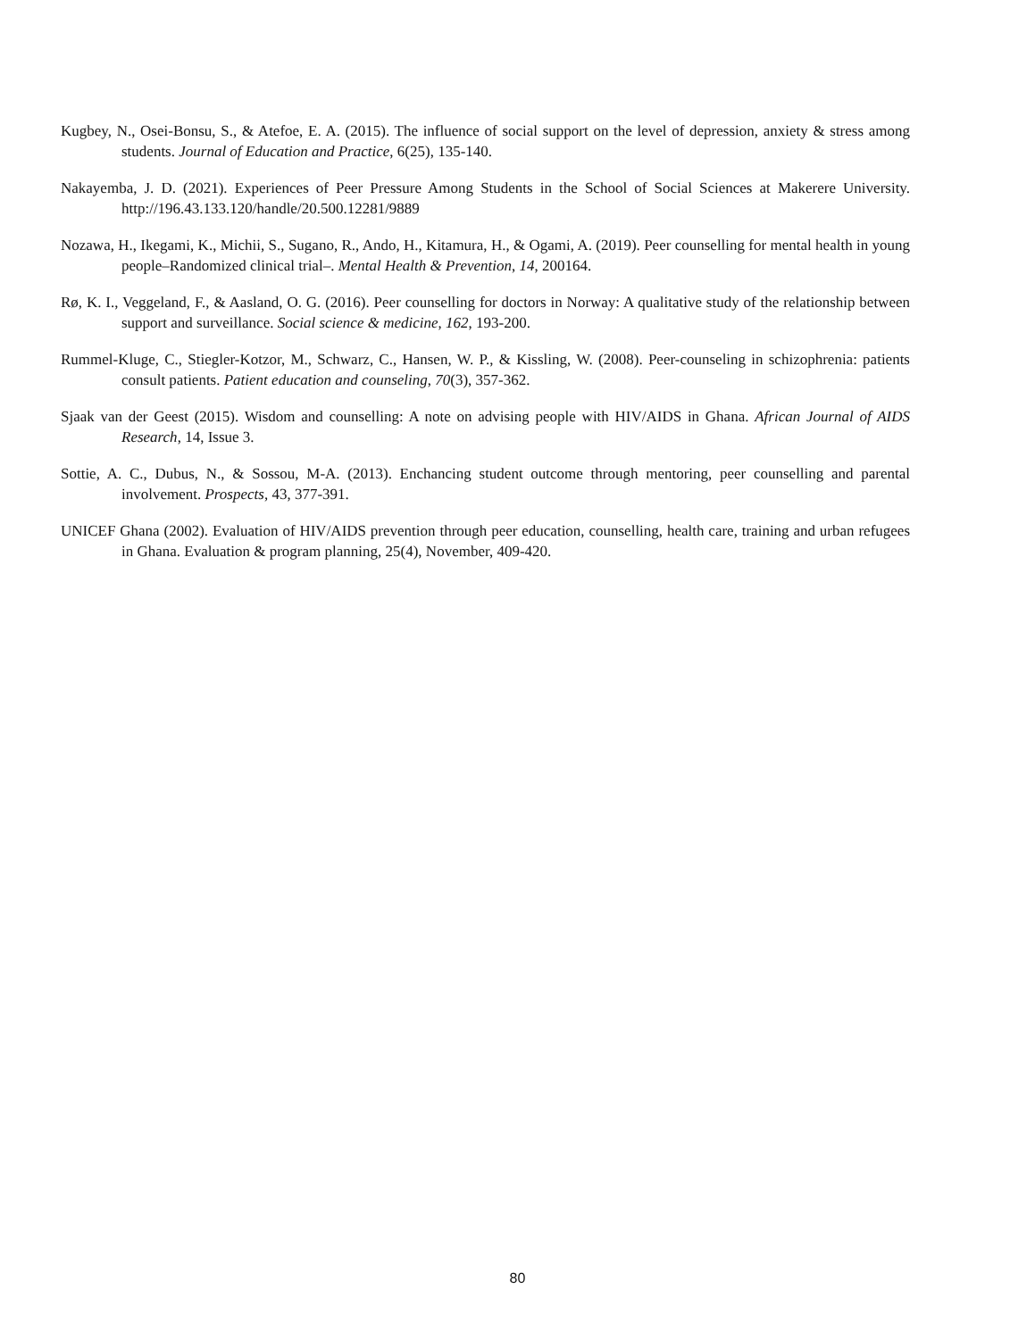Kugbey, N., Osei-Bonsu, S., & Atefoe, E. A. (2015). The influence of social support on the level of depression, anxiety & stress among students. Journal of Education and Practice, 6(25), 135-140.
Nakayemba, J. D. (2021). Experiences of Peer Pressure Among Students in the School of Social Sciences at Makerere University. http://196.43.133.120/handle/20.500.12281/9889
Nozawa, H., Ikegami, K., Michii, S., Sugano, R., Ando, H., Kitamura, H., & Ogami, A. (2019). Peer counselling for mental health in young people–Randomized clinical trial–. Mental Health & Prevention, 14, 200164.
Rø, K. I., Veggeland, F., & Aasland, O. G. (2016). Peer counselling for doctors in Norway: A qualitative study of the relationship between support and surveillance. Social science & medicine, 162, 193-200.
Rummel-Kluge, C., Stiegler-Kotzor, M., Schwarz, C., Hansen, W. P., & Kissling, W. (2008). Peer-counseling in schizophrenia: patients consult patients. Patient education and counseling, 70(3), 357-362.
Sjaak van der Geest (2015). Wisdom and counselling: A note on advising people with HIV/AIDS in Ghana. African Journal of AIDS Research, 14, Issue 3.
Sottie, A. C., Dubus, N., & Sossou, M-A. (2013). Enchancing student outcome through mentoring, peer counselling and parental involvement. Prospects, 43, 377-391.
UNICEF Ghana (2002). Evaluation of HIV/AIDS prevention through peer education, counselling, health care, training and urban refugees in Ghana. Evaluation & program planning, 25(4), November, 409-420.
80